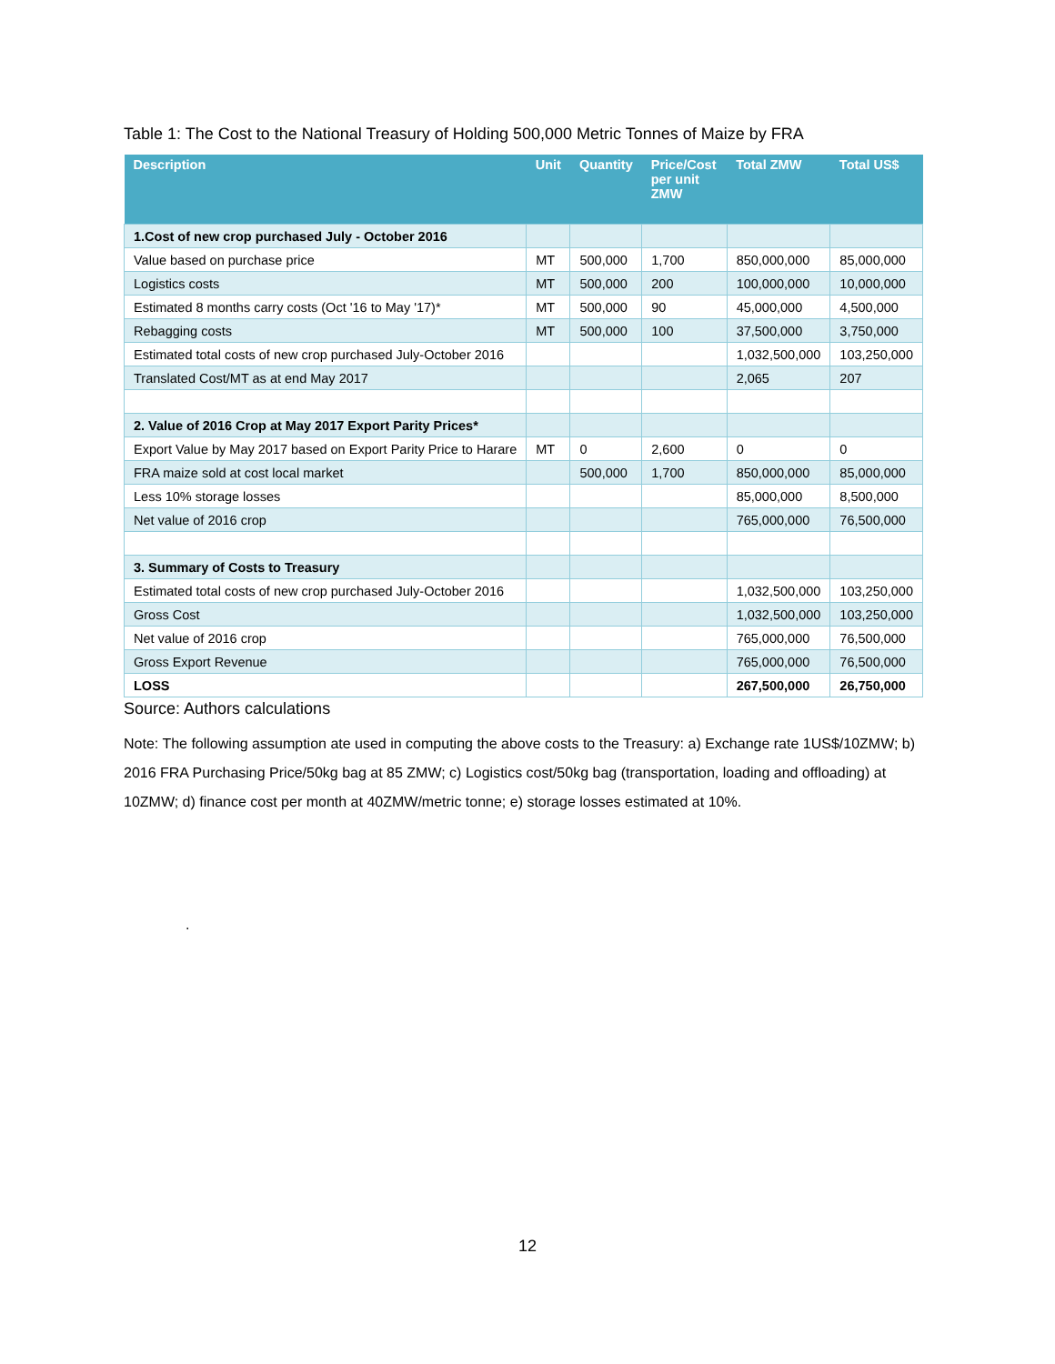Table 1: The Cost to the National Treasury of Holding 500,000 Metric Tonnes of Maize by FRA
| Description | Unit | Quantity | Price/Cost per unit ZMW | Total ZMW | Total US$ |
| --- | --- | --- | --- | --- | --- |
| 1.Cost of new crop purchased July - October 2016 | | | | | |
| Value based on purchase price | MT | 500,000 | 1,700 | 850,000,000 | 85,000,000 |
| Logistics costs | MT | 500,000 | 200 | 100,000,000 | 10,000,000 |
| Estimated 8 months carry costs (Oct '16 to May '17)* | MT | 500,000 | 90 | 45,000,000 | 4,500,000 |
| Rebagging costs | MT | 500,000 | 100 | 37,500,000 | 3,750,000 |
| Estimated total costs of new crop purchased July-October 2016 | | | | 1,032,500,000 | 103,250,000 |
| Translated Cost/MT as at end May 2017 | | | | 2,065 | 207 |
| 2. Value of 2016 Crop at May 2017 Export Parity Prices* | | | | | |
| Export Value by May 2017 based on Export Parity Price to Harare | MT | 0 | 2,600 | 0 | 0 |
| FRA maize sold at cost local market | | 500,000 | 1,700 | 850,000,000 | 85,000,000 |
| Less 10% storage losses | | | | 85,000,000 | 8,500,000 |
| Net value of 2016 crop | | | | 765,000,000 | 76,500,000 |
| 3. Summary of Costs to Treasury | | | | | |
| Estimated total costs of new crop purchased July-October 2016 | | | | 1,032,500,000 | 103,250,000 |
| Gross Cost | | | | 1,032,500,000 | 103,250,000 |
| Net value of 2016 crop | | | | 765,000,000 | 76,500,000 |
| Gross Export Revenue | | | | 765,000,000 | 76,500,000 |
| LOSS | | | | 267,500,000 | 26,750,000 |
Source: Authors calculations
Note: The following assumption ate used in computing the above costs to the Treasury: a) Exchange rate 1US$/10ZMW; b) 2016 FRA Purchasing Price/50kg bag at 85 ZMW; c) Logistics cost/50kg bag (transportation, loading and offloading) at 10ZMW; d) finance cost per month at 40ZMW/metric tonne; e) storage losses estimated at 10%.
.
12